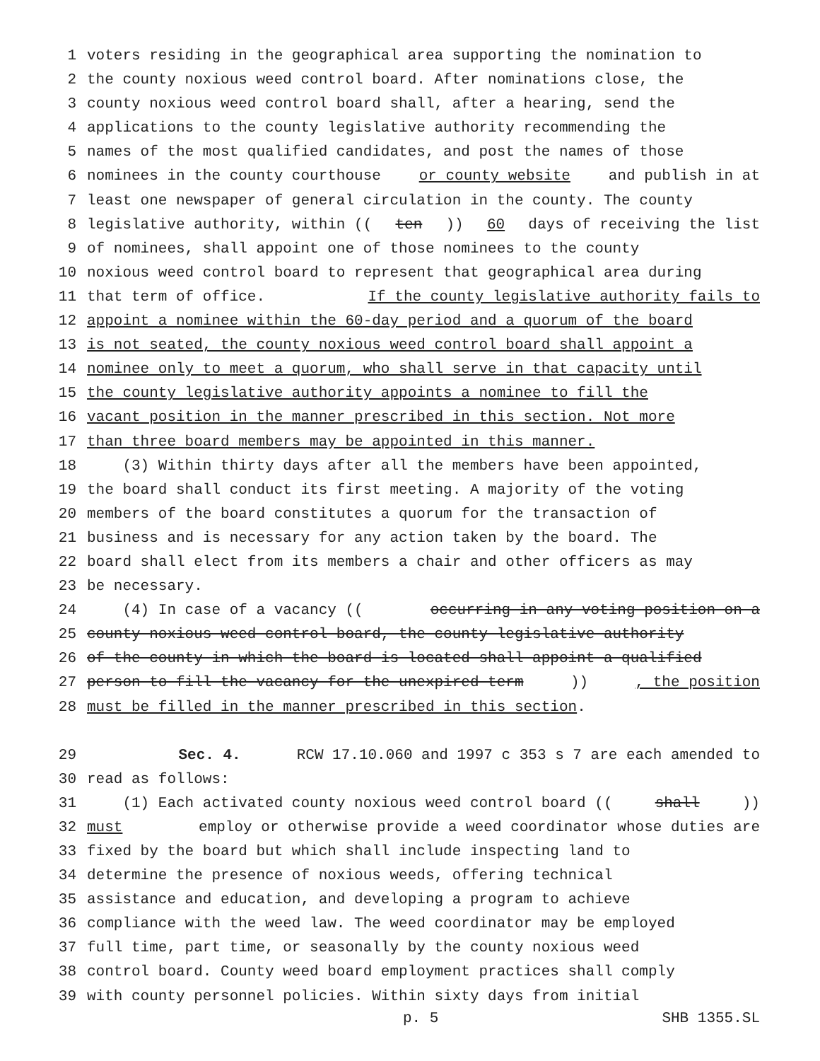1 voters residing in the geographical area supporting the nomination to
2 the county noxious weed control board. After nominations close, the
3 county noxious weed control board shall, after a hearing, send the
4 applications to the county legislative authority recommending the
5 names of the most qualified candidates, and post the names of those
6 nominees in the county courthouse or county website and publish in at
7 least one newspaper of general circulation in the county. The county
8 legislative authority, within ((ten)) 60 days of receiving the list
9 of nominees, shall appoint one of those nominees to the county
10 noxious weed control board to represent that geographical area during
11 that term of office. If the county legislative authority fails to
12 appoint a nominee within the 60-day period and a quorum of the board
13 is not seated, the county noxious weed control board shall appoint a
14 nominee only to meet a quorum, who shall serve in that capacity until
15 the county legislative authority appoints a nominee to fill the
16 vacant position in the manner prescribed in this section. Not more
17 than three board members may be appointed in this manner.
18 (3) Within thirty days after all the members have been appointed,
19 the board shall conduct its first meeting. A majority of the voting
20 members of the board constitutes a quorum for the transaction of
21 business and is necessary for any action taken by the board. The
22 board shall elect from its members a chair and other officers as may
23 be necessary.
24 (4) In case of a vacancy ((occurring in any voting position on a
25 county noxious weed control board, the county legislative authority
26 of the county in which the board is located shall appoint a qualified
27 person to fill the vacancy for the unexpired term)), the position
28 must be filled in the manner prescribed in this section.
29 Sec. 4. RCW 17.10.060 and 1997 c 353 s 7 are each amended to
30 read as follows:
31 (1) Each activated county noxious weed control board ((shall))
32 must employ or otherwise provide a weed coordinator whose duties are
33 fixed by the board but which shall include inspecting land to
34 determine the presence of noxious weeds, offering technical
35 assistance and education, and developing a program to achieve
36 compliance with the weed law. The weed coordinator may be employed
37 full time, part time, or seasonally by the county noxious weed
38 control board. County weed board employment practices shall comply
39 with county personnel policies. Within sixty days from initial
p. 5 SHB 1355.SL